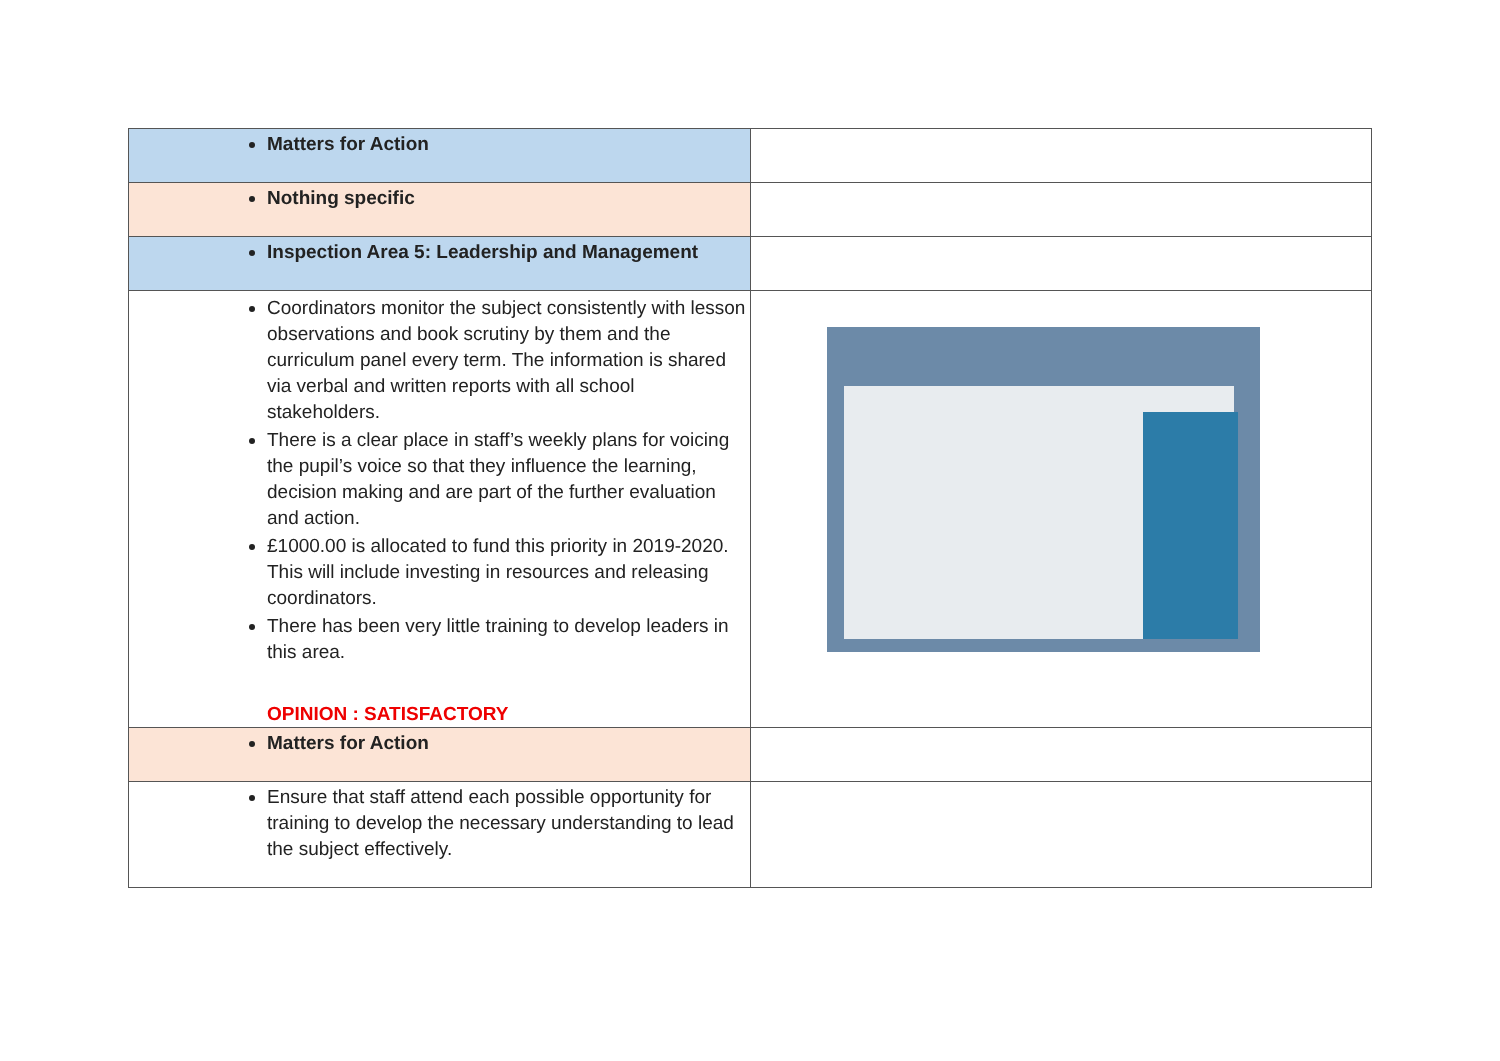| Matters for Action | |
| Nothing specific | |
| Inspection Area 5: Leadership and Management | |
| Coordinators monitor the subject consistently with lesson observations and book scrutiny by them and the curriculum panel every term. The information is shared via verbal and written reports with all school stakeholders. There is a clear place in staff’s weekly plans for voicing the pupil’s voice so that they influence the learning, decision making and are part of the further evaluation and action. £1000.00 is allocated to fund this priority in 2019-2020. This will include investing in resources and releasing coordinators. There has been very little training to develop leaders in this area. OPINION : SATISFACTORY | |
| Matters for Action | |
| Ensure that staff attend each possible opportunity for training to develop the necessary understanding to lead the subject effectively. | |